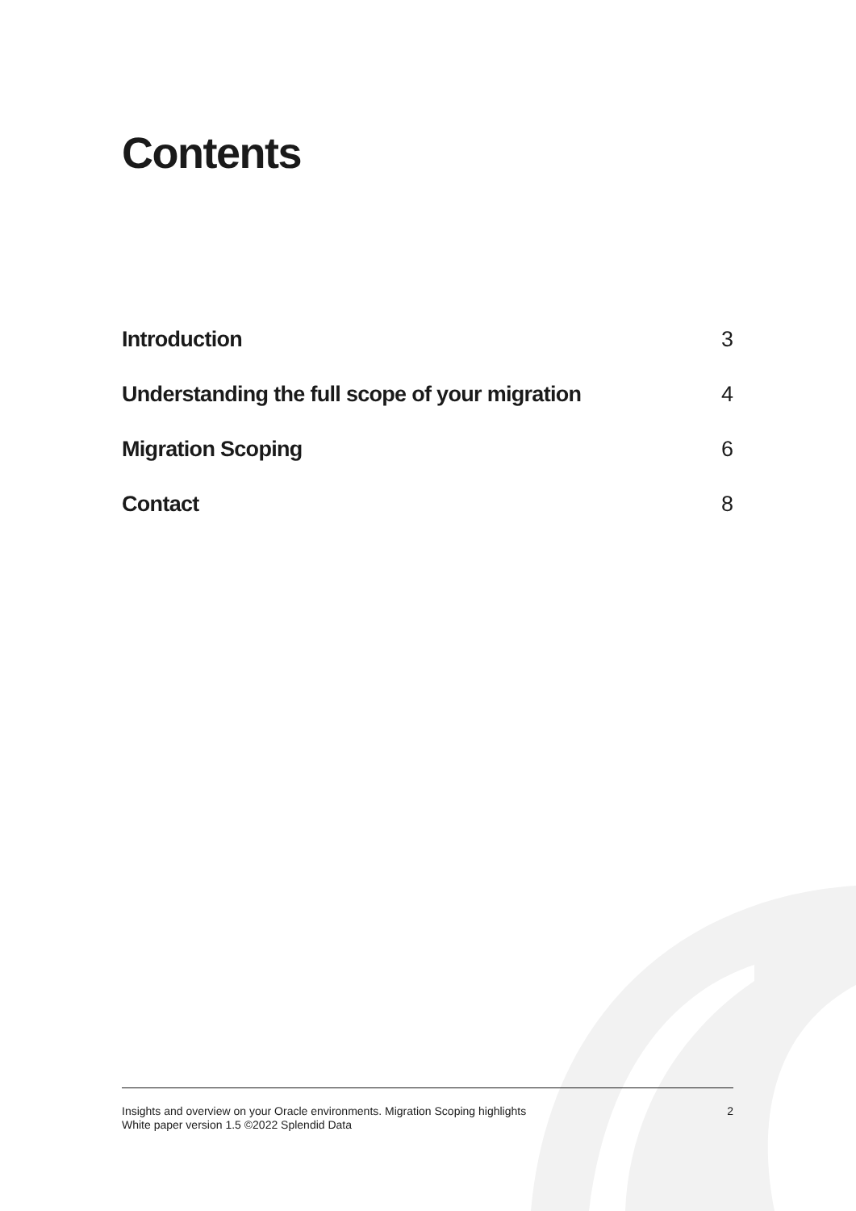Contents
Introduction 3
Understanding the full scope of your migration 4
Migration Scoping 6
Contact 8
Insights and overview on your Oracle environments. Migration Scoping highlights
White paper version 1.5 ©2022 Splendid Data
2